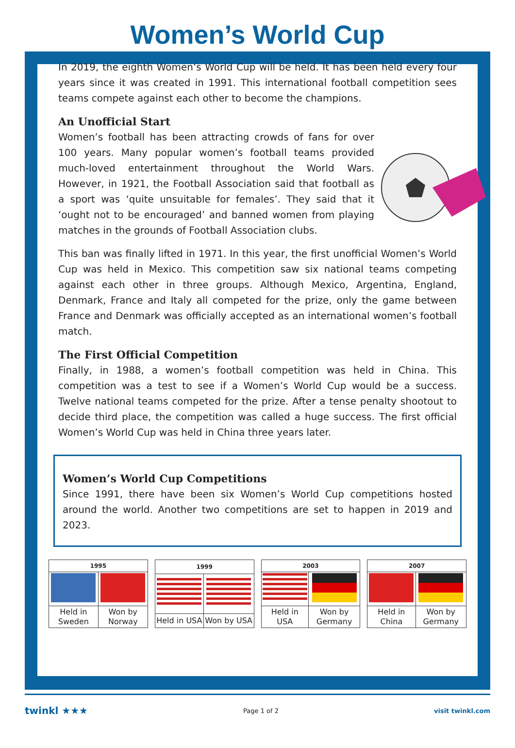Women’s World Cup
In 2019, the eighth Women’s World Cup will be held. It has been held every four years since it was created in 1991. This international football competition sees teams compete against each other to become the champions.
An Unofficial Start
Women’s football has been attracting crowds of fans for over 100 years. Many popular women’s football teams provided much-loved entertainment throughout the World Wars. However, in 1921, the Football Association said that football as a sport was ‘quite unsuitable for females’. They said that it ‘ought not to be encouraged’ and banned women from playing matches in the grounds of Football Association clubs.
This ban was finally lifted in 1971. In this year, the first unofficial Women’s World Cup was held in Mexico. This competition saw six national teams competing against each other in three groups. Although Mexico, Argentina, England, Denmark, France and Italy all competed for the prize, only the game between France and Denmark was officially accepted as an international women’s football match.
The First Official Competition
Finally, in 1988, a women’s football competition was held in China. This competition was a test to see if a Women’s World Cup would be a success. Twelve national teams competed for the prize. After a tense penalty shootout to decide third place, the competition was called a huge success. The first official Women’s World Cup was held in China three years later.
Women’s World Cup Competitions
Since 1991, there have been six Women’s World Cup competitions hosted around the world. Another two competitions are set to happen in 2019 and 2023.
| 1995 | |
| --- | --- |
| Held in Sweden | Won by Norway |
| 1999 | |
| --- | --- |
| Held in USA | Won by USA |
| 2003 | |
| --- | --- |
| Held in USA | Won by Germany |
| 2007 | |
| --- | --- |
| Held in China | Won by Germany |
twinkl ★★★ Page 1 of 2 visit twinkl.com